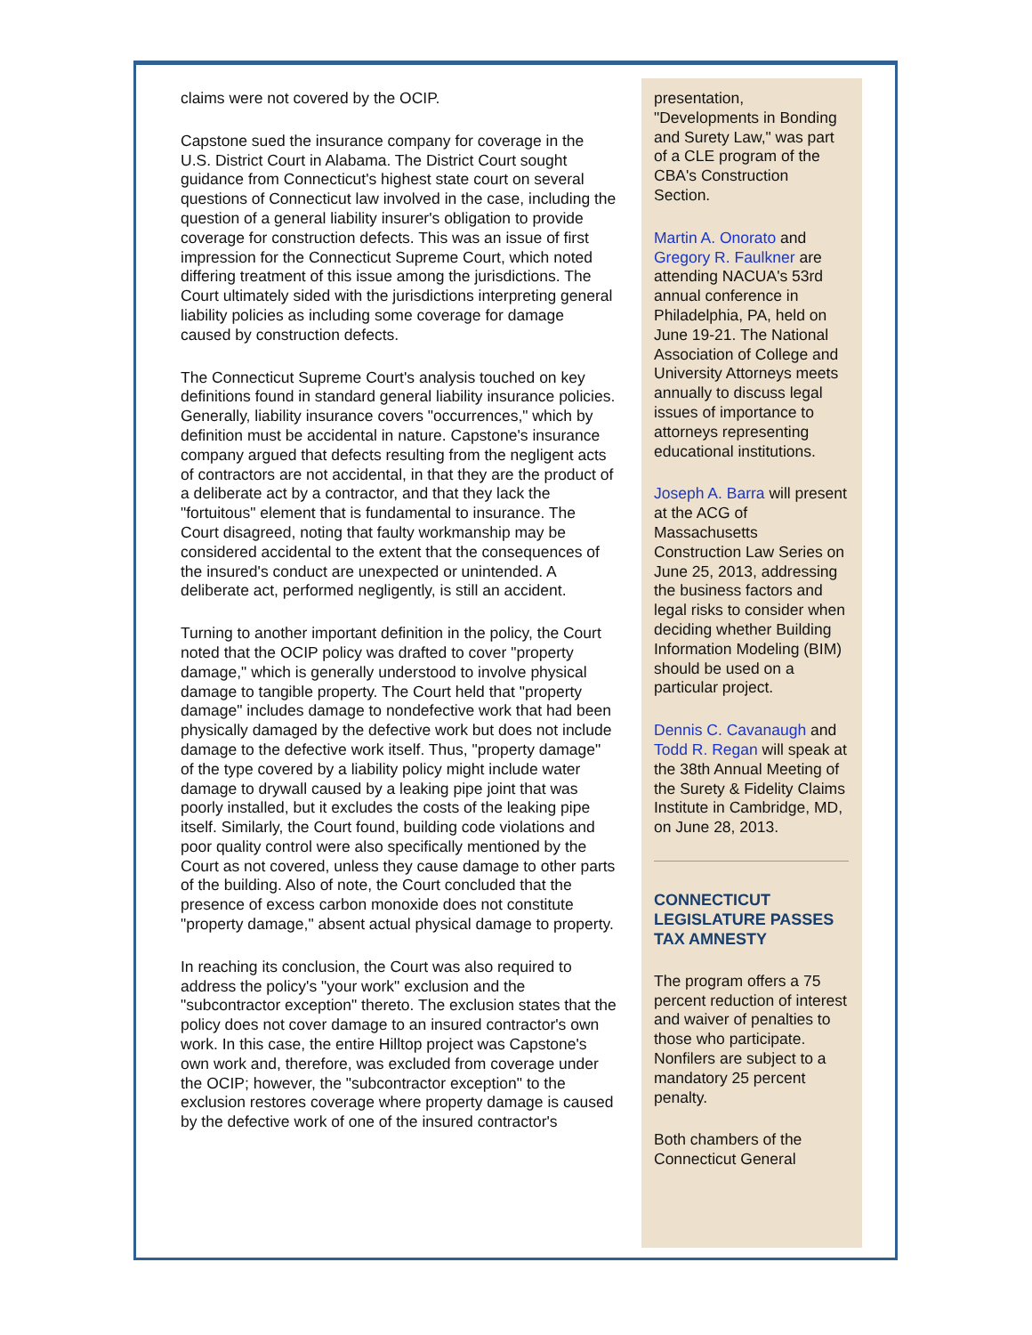claims were not covered by the OCIP.
Capstone sued the insurance company for coverage in the U.S. District Court in Alabama. The District Court sought guidance from Connecticut's highest state court on several questions of Connecticut law involved in the case, including the question of a general liability insurer's obligation to provide coverage for construction defects. This was an issue of first impression for the Connecticut Supreme Court, which noted differing treatment of this issue among the jurisdictions. The Court ultimately sided with the jurisdictions interpreting general liability policies as including some coverage for damage caused by construction defects.
The Connecticut Supreme Court's analysis touched on key definitions found in standard general liability insurance policies. Generally, liability insurance covers "occurrences," which by definition must be accidental in nature. Capstone's insurance company argued that defects resulting from the negligent acts of contractors are not accidental, in that they are the product of a deliberate act by a contractor, and that they lack the "fortuitous" element that is fundamental to insurance. The Court disagreed, noting that faulty workmanship may be considered accidental to the extent that the consequences of the insured's conduct are unexpected or unintended. A deliberate act, performed negligently, is still an accident.
Turning to another important definition in the policy, the Court noted that the OCIP policy was drafted to cover "property damage," which is generally understood to involve physical damage to tangible property. The Court held that "property damage" includes damage to nondefective work that had been physically damaged by the defective work but does not include damage to the defective work itself. Thus, "property damage" of the type covered by a liability policy might include water damage to drywall caused by a leaking pipe joint that was poorly installed, but it excludes the costs of the leaking pipe itself. Similarly, the Court found, building code violations and poor quality control were also specifically mentioned by the Court as not covered, unless they cause damage to other parts of the building. Also of note, the Court concluded that the presence of excess carbon monoxide does not constitute "property damage," absent actual physical damage to property.
In reaching its conclusion, the Court was also required to address the policy's "your work" exclusion and the "subcontractor exception" thereto. The exclusion states that the policy does not cover damage to an insured contractor's own work. In this case, the entire Hilltop project was Capstone's own work and, therefore, was excluded from coverage under the OCIP; however, the "subcontractor exception" to the exclusion restores coverage where property damage is caused by the defective work of one of the insured contractor's
presentation, "Developments in Bonding and Surety Law," was part of a CLE program of the CBA's Construction Section.
Martin A. Onorato and Gregory R. Faulkner are attending NACUA's 53rd annual conference in Philadelphia, PA, held on June 19-21. The National Association of College and University Attorneys meets annually to discuss legal issues of importance to attorneys representing educational institutions.
Joseph A. Barra will present at the ACG of Massachusetts Construction Law Series on June 25, 2013, addressing the business factors and legal risks to consider when deciding whether Building Information Modeling (BIM) should be used on a particular project.
Dennis C. Cavanaugh and Todd R. Regan will speak at the 38th Annual Meeting of the Surety & Fidelity Claims Institute in Cambridge, MD, on June 28, 2013.
CONNECTICUT LEGISLATURE PASSES TAX AMNESTY
The program offers a 75 percent reduction of interest and waiver of penalties to those who participate. Nonfilers are subject to a mandatory 25 percent penalty.
Both chambers of the Connecticut General